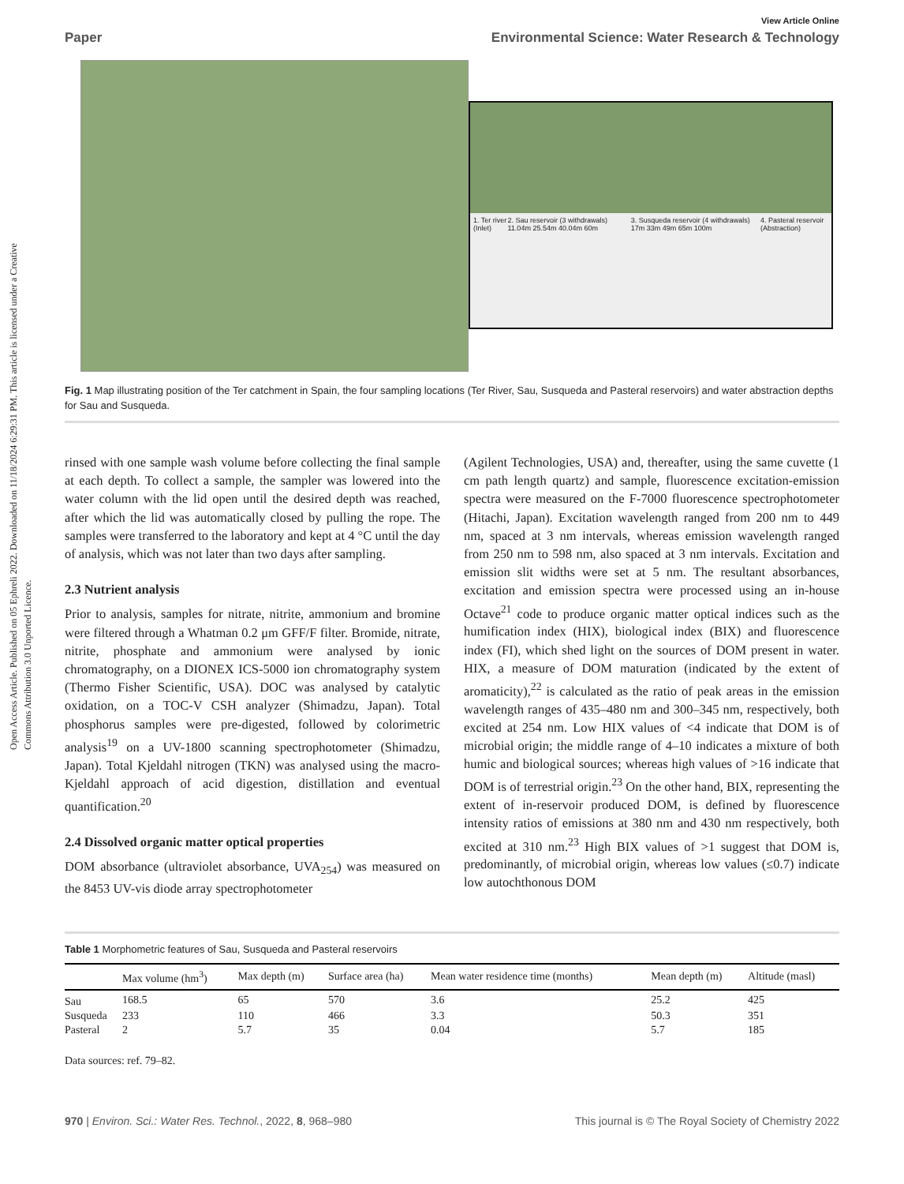Open Access Article. Published on 05 Ephreli 2022. Downloaded on 11/18/2024 6:29:31 PM. This article is licensed under a Creative Commons Attribution 3.0 Unported Licence.
View Article Online
Paper Environmental Science: Water Research & Technology
1. Ter river (Inlet) 2. Sau reservoir (3 withdrawals) 11.04m 25.54m 40.04m 60m 3. Susqueda reservoir (4 withdrawals) 17m 33m 49m 65m 100m 4. Pasteral reservoir (Abstraction)
Fig. 1 Map illustrating position of the Ter catchment in Spain, the four sampling locations (Ter River, Sau, Susqueda and Pasteral reservoirs) and water abstraction depths for Sau and Susqueda.
rinsed with one sample wash volume before collecting the final sample at each depth. To collect a sample, the sampler was lowered into the water column with the lid open until the desired depth was reached, after which the lid was automatically closed by pulling the rope. The samples were transferred to the laboratory and kept at 4 °C until the day of analysis, which was not later than two days after sampling.
2.3 Nutrient analysis
Prior to analysis, samples for nitrate, nitrite, ammonium and bromine were filtered through a Whatman 0.2 μm GFF/F filter. Bromide, nitrate, nitrite, phosphate and ammonium were analysed by ionic chromatography, on a DIONEX ICS-5000 ion chromatography system (Thermo Fisher Scientific, USA). DOC was analysed by catalytic oxidation, on a TOC-V CSH analyzer (Shimadzu, Japan). Total phosphorus samples were pre-digested, followed by colorimetric analysis<sup>19</sup> on a UV-1800 scanning spectrophotometer (Shimadzu, Japan). Total Kjeldahl nitrogen (TKN) was analysed using the macro-Kjeldahl approach of acid digestion, distillation and eventual quantification.<sup>20</sup>
2.4 Dissolved organic matter optical properties
DOM absorbance (ultraviolet absorbance, UVA<sub>254</sub>) was measured on the 8453 UV-vis diode array spectrophotometer
(Agilent Technologies, USA) and, thereafter, using the same cuvette (1 cm path length quartz) and sample, fluorescence excitation-emission spectra were measured on the F-7000 fluorescence spectrophotometer (Hitachi, Japan). Excitation wavelength ranged from 200 nm to 449 nm, spaced at 3 nm intervals, whereas emission wavelength ranged from 250 nm to 598 nm, also spaced at 3 nm intervals. Excitation and emission slit widths were set at 5 nm. The resultant absorbances, excitation and emission spectra were processed using an in-house Octave<sup>21</sup> code to produce organic matter optical indices such as the humification index (HIX), biological index (BIX) and fluorescence index (FI), which shed light on the sources of DOM present in water. HIX, a measure of DOM maturation (indicated by the extent of aromaticity),<sup>22</sup> is calculated as the ratio of peak areas in the emission wavelength ranges of 435–480 nm and 300–345 nm, respectively, both excited at 254 nm. Low HIX values of <4 indicate that DOM is of microbial origin; the middle range of 4–10 indicates a mixture of both humic and biological sources; whereas high values of >16 indicate that DOM is of terrestrial origin.<sup>23</sup> On the other hand, BIX, representing the extent of in-reservoir produced DOM, is defined by fluorescence intensity ratios of emissions at 380 nm and 430 nm respectively, both excited at 310 nm.<sup>23</sup> High BIX values of >1 suggest that DOM is, predominantly, of microbial origin, whereas low values (≤0.7) indicate low autochthonous DOM
Table 1 Morphometric features of Sau, Susqueda and Pasteral reservoirs
| | Max volume (hm<sup>3</sup>) | Max depth (m) | Surface area (ha) | Mean water residence time (months) | Mean depth (m) | Altitude (masl) |
| --- | --- | --- | --- | --- | --- | --- |
| Sau | 168.5 | 65 | 570 | 3.6 | 25.2 | 425 |
| Susqueda | 233 | 110 | 466 | 3.3 | 50.3 | 351 |
| Pasteral | 2 | 5.7 | 35 | 0.04 | 5.7 | 185 |
Data sources: ref. 79–82.
970 | Environ. Sci.: Water Res. Technol., 2022, 8, 968–980 This journal is © The Royal Society of Chemistry 2022